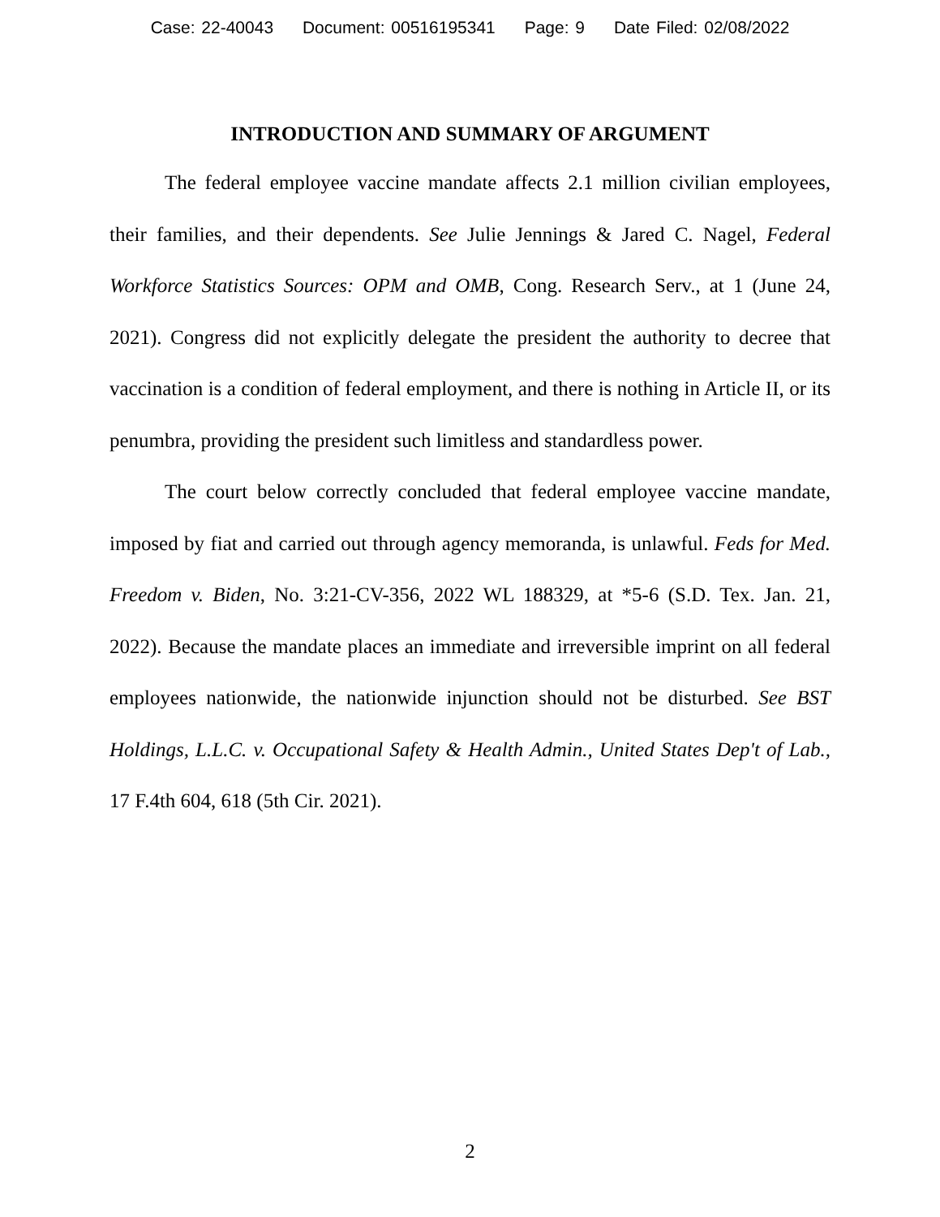Case: 22-40043 Document: 00516195341 Page: 9 Date Filed: 02/08/2022
INTRODUCTION AND SUMMARY OF ARGUMENT
The federal employee vaccine mandate affects 2.1 million civilian employees, their families, and their dependents. See Julie Jennings & Jared C. Nagel, Federal Workforce Statistics Sources: OPM and OMB, Cong. Research Serv., at 1 (June 24, 2021). Congress did not explicitly delegate the president the authority to decree that vaccination is a condition of federal employment, and there is nothing in Article II, or its penumbra, providing the president such limitless and standardless power.
The court below correctly concluded that federal employee vaccine mandate, imposed by fiat and carried out through agency memoranda, is unlawful. Feds for Med. Freedom v. Biden, No. 3:21-CV-356, 2022 WL 188329, at *5-6 (S.D. Tex. Jan. 21, 2022). Because the mandate places an immediate and irreversible imprint on all federal employees nationwide, the nationwide injunction should not be disturbed. See BST Holdings, L.L.C. v. Occupational Safety & Health Admin., United States Dep't of Lab., 17 F.4th 604, 618 (5th Cir. 2021).
2